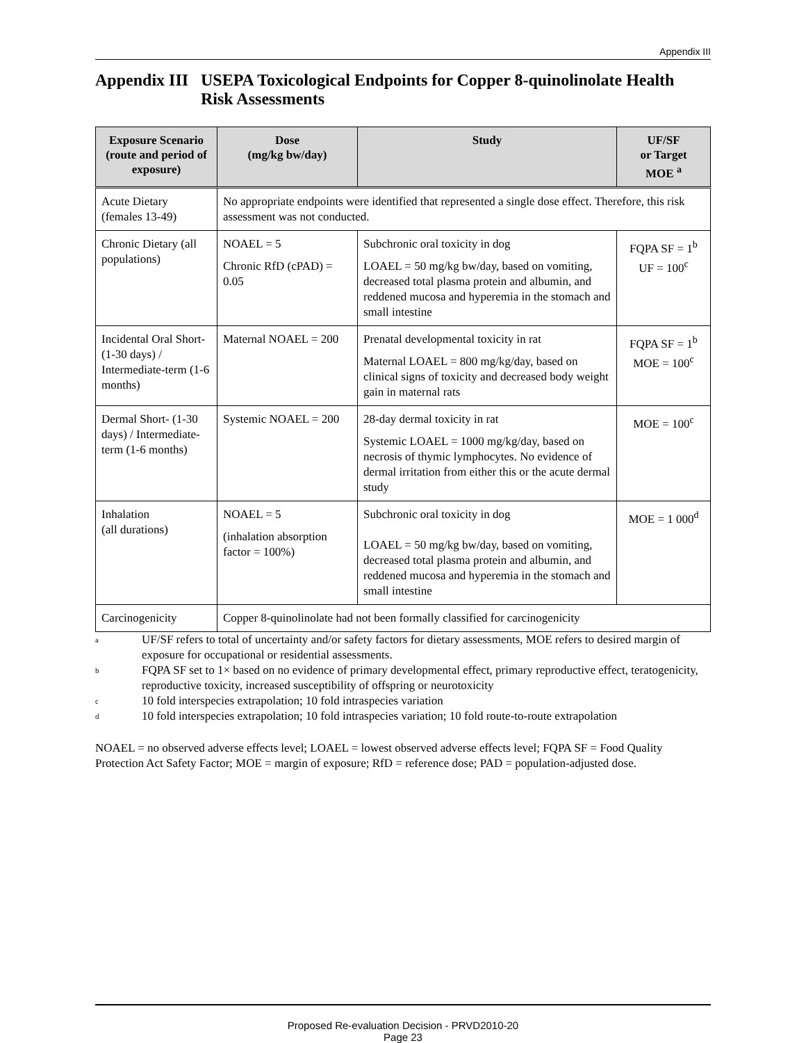Appendix III
Appendix III USEPA Toxicological Endpoints for Copper 8-quinolinolate Health Risk Assessments
| Exposure Scenario (route and period of exposure) | Dose (mg/kg bw/day) | Study | UF/SF or Target MOE <sup>a</sup> |
| --- | --- | --- | --- |
| Acute Dietary (females 13-49) | No appropriate endpoints were identified that represented a single dose effect. Therefore, this risk assessment was not conducted. | | |
| Chronic Dietary (all populations) | NOAEL = 5 Chronic RfD (cPAD) = 0.05 | Subchronic oral toxicity in dog LOAEL = 50 mg/kg bw/day, based on vomiting, decreased total plasma protein and albumin, and reddened mucosa and hyperemia in the stomach and small intestine | FQPA SF = 1<sup>b</sup> UF = 100<sup>c</sup> |
| Incidental Oral Short- (1-30 days) / Intermediate-term (1-6 months) | Maternal NOAEL = 200 | Prenatal developmental toxicity in rat Maternal LOAEL = 800 mg/kg/day, based on clinical signs of toxicity and decreased body weight gain in maternal rats | FQPA SF = 1<sup>b</sup> MOE = 100<sup>c</sup> |
| Dermal Short- (1-30 days) / Intermediate-term (1-6 months) | Systemic NOAEL = 200 | 28-day dermal toxicity in rat Systemic LOAEL = 1000 mg/kg/day, based on necrosis of thymic lymphocytes. No evidence of dermal irritation from either this or the acute dermal study | MOE = 100<sup>c</sup> |
| Inhalation (all durations) | NOAEL = 5 (inhalation absorption factor = 100%) | Subchronic oral toxicity in dog LOAEL = 50 mg/kg bw/day, based on vomiting, decreased total plasma protein and albumin, and reddened mucosa and hyperemia in the stomach and small intestine | MOE = 1 000<sup>d</sup> |
| Carcinogenicity | Copper 8-quinolinolate had not been formally classified for carcinogenicity | | |
a UF/SF refers to total of uncertainty and/or safety factors for dietary assessments, MOE refers to desired margin of exposure for occupational or residential assessments.
b FQPA SF set to 1× based on no evidence of primary developmental effect, primary reproductive effect, teratogenicity, reproductive toxicity, increased susceptibility of offspring or neurotoxicity
c 10 fold interspecies extrapolation; 10 fold intraspecies variation
d 10 fold interspecies extrapolation; 10 fold intraspecies variation; 10 fold route-to-route extrapolation
NOAEL = no observed adverse effects level; LOAEL = lowest observed adverse effects level; FQPA SF = Food Quality Protection Act Safety Factor; MOE = margin of exposure; RfD = reference dose; PAD = population-adjusted dose.
Proposed Re-evaluation Decision - PRVD2010-20
Page 23